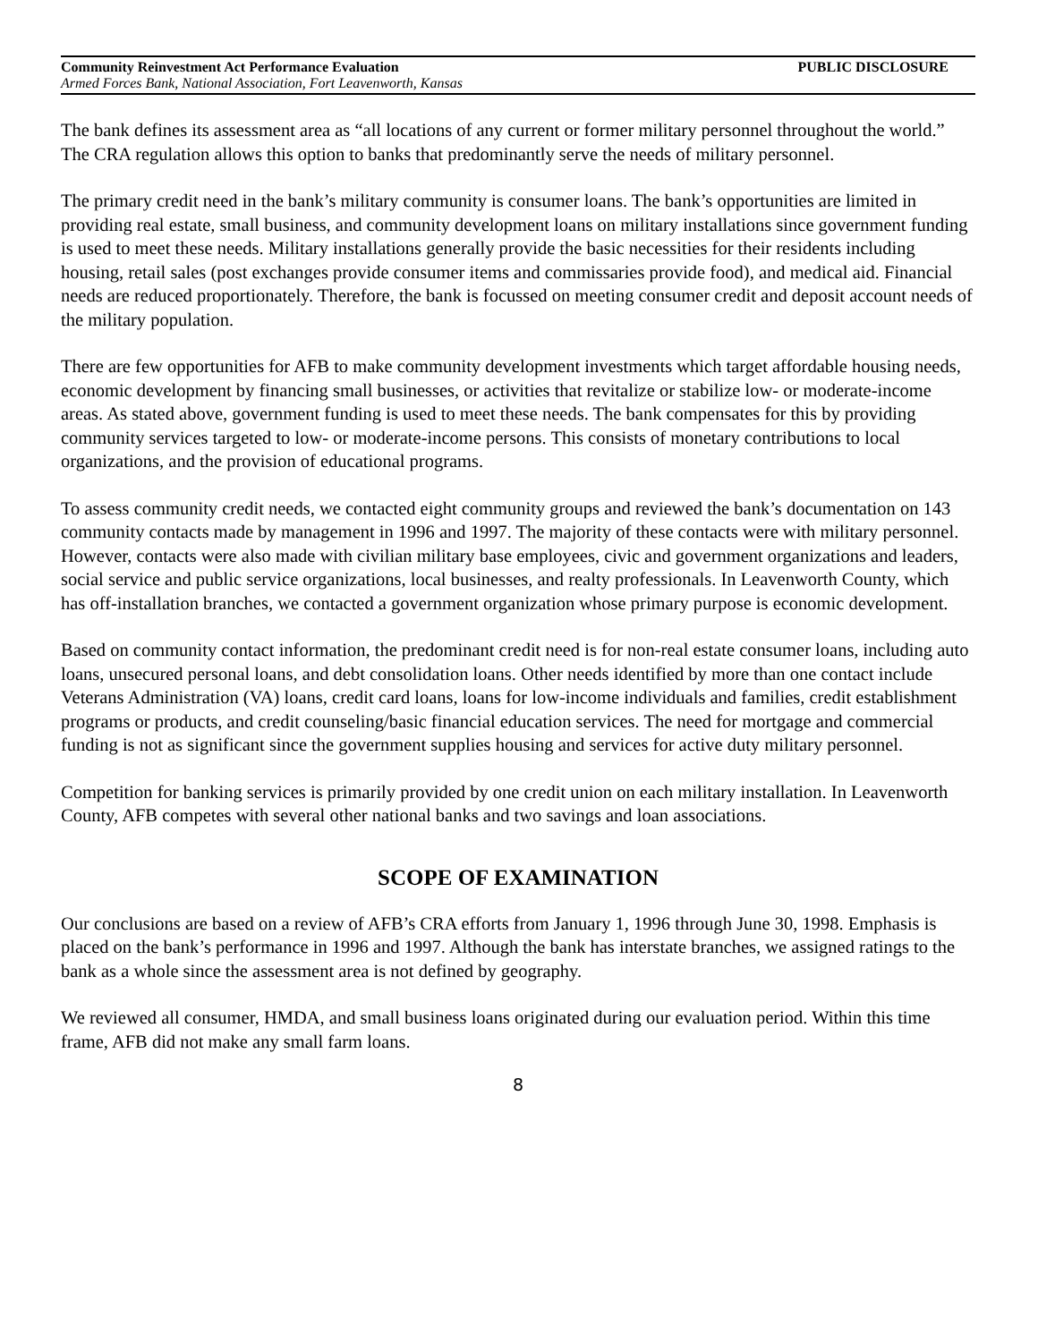Community Reinvestment Act Performance Evaluation PUBLIC DISCLOSURE
Armed Forces Bank, National Association, Fort Leavenworth, Kansas
The bank defines its assessment area as “all locations of any current or former military personnel throughout the world.” The CRA regulation allows this option to banks that predominantly serve the needs of military personnel.
The primary credit need in the bank’s military community is consumer loans. The bank’s opportunities are limited in providing real estate, small business, and community development loans on military installations since government funding is used to meet these needs. Military installations generally provide the basic necessities for their residents including housing, retail sales (post exchanges provide consumer items and commissaries provide food), and medical aid. Financial needs are reduced proportionately. Therefore, the bank is focussed on meeting consumer credit and deposit account needs of the military population.
There are few opportunities for AFB to make community development investments which target affordable housing needs, economic development by financing small businesses, or activities that revitalize or stabilize low- or moderate-income areas. As stated above, government funding is used to meet these needs. The bank compensates for this by providing community services targeted to low- or moderate-income persons. This consists of monetary contributions to local organizations, and the provision of educational programs.
To assess community credit needs, we contacted eight community groups and reviewed the bank’s documentation on 143 community contacts made by management in 1996 and 1997. The majority of these contacts were with military personnel. However, contacts were also made with civilian military base employees, civic and government organizations and leaders, social service and public service organizations, local businesses, and realty professionals. In Leavenworth County, which has off-installation branches, we contacted a government organization whose primary purpose is economic development.
Based on community contact information, the predominant credit need is for non-real estate consumer loans, including auto loans, unsecured personal loans, and debt consolidation loans. Other needs identified by more than one contact include Veterans Administration (VA) loans, credit card loans, loans for low-income individuals and families, credit establishment programs or products, and credit counseling/basic financial education services. The need for mortgage and commercial funding is not as significant since the government supplies housing and services for active duty military personnel.
Competition for banking services is primarily provided by one credit union on each military installation. In Leavenworth County, AFB competes with several other national banks and two savings and loan associations.
SCOPE OF EXAMINATION
Our conclusions are based on a review of AFB’s CRA efforts from January 1, 1996 through June 30, 1998. Emphasis is placed on the bank’s performance in 1996 and 1997. Although the bank has interstate branches, we assigned ratings to the bank as a whole since the assessment area is not defined by geography.
We reviewed all consumer, HMDA, and small business loans originated during our evaluation period. Within this time frame, AFB did not make any small farm loans.
8